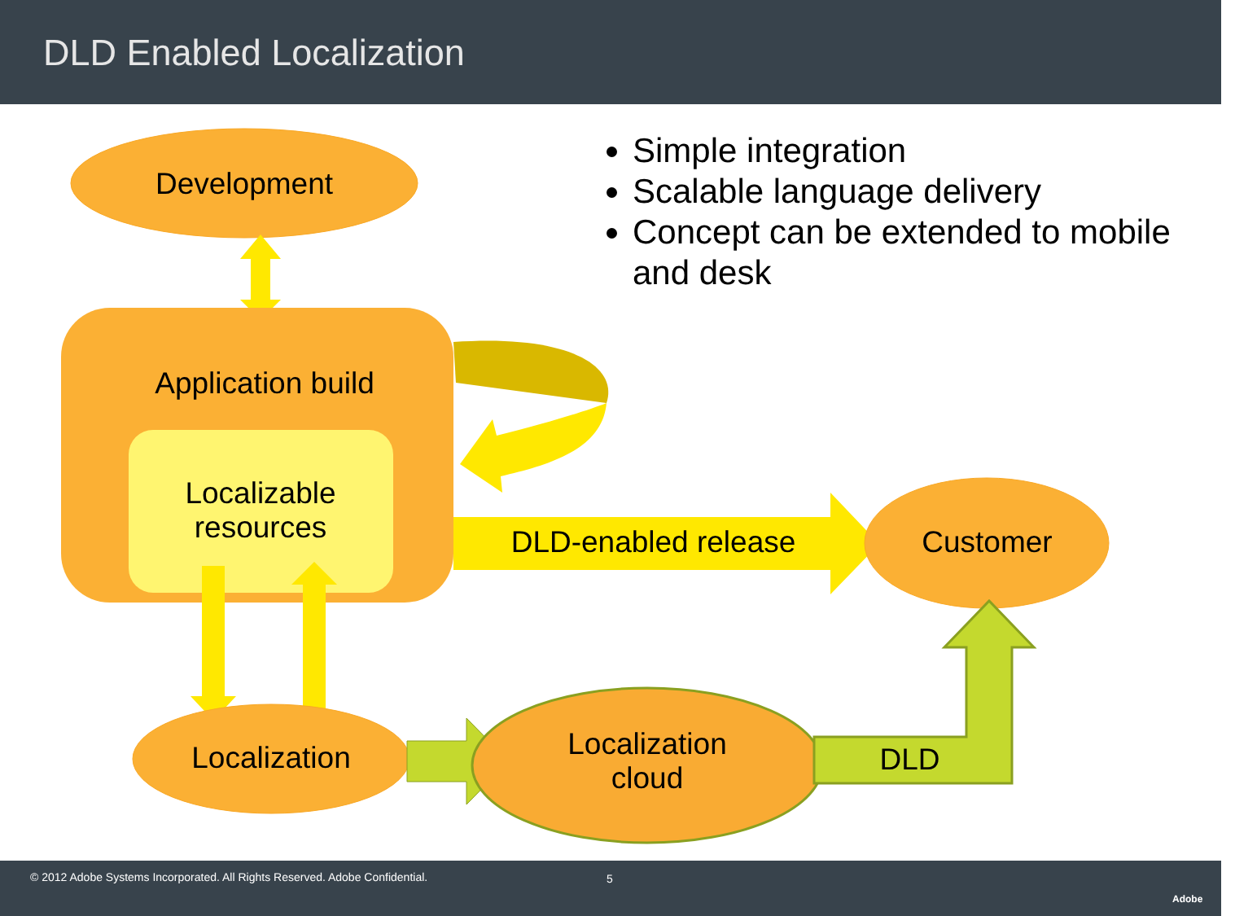DLD Enabled Localization
Simple integration
Scalable language delivery
Concept can be extended to mobile and desk
Development
Application build
Localizable
resources
DLD-enabled release Customer
Localization
Localization
cloud
DLD
© 2012 Adobe Systems Incorporated. All Rights Reserved. Adobe Confidential. 5
Adobe